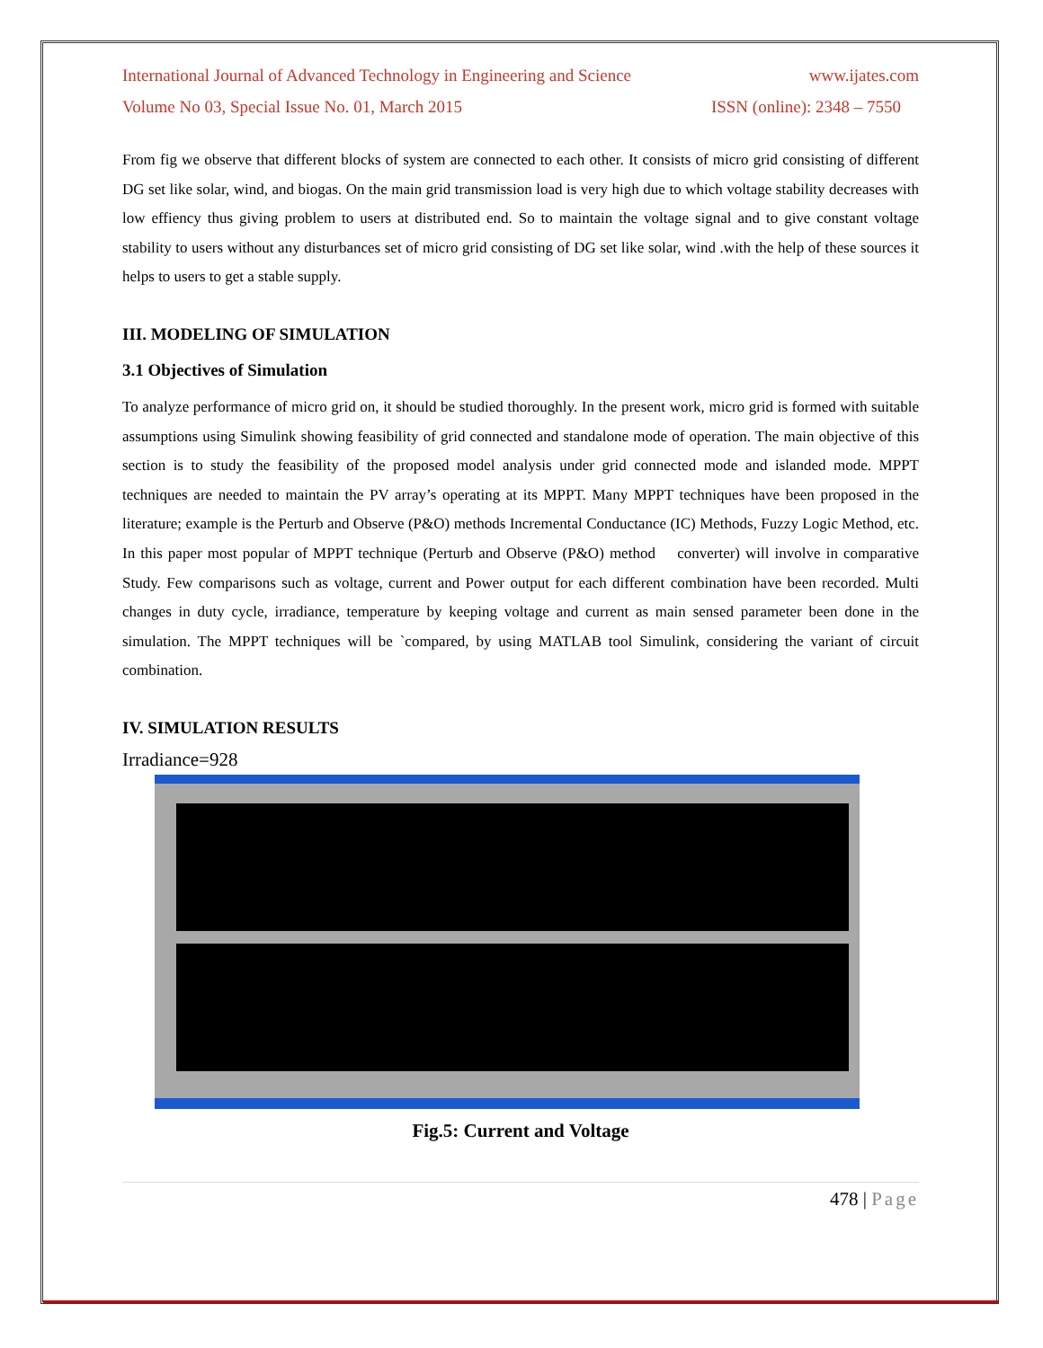International Journal of Advanced Technology in Engineering and Science www.ijates.com
Volume No 03, Special Issue No. 01, March 2015 ISSN (online): 2348 – 7550
From fig we observe that different blocks of system are connected to each other. It consists of micro grid consisting of different DG set like solar, wind, and biogas. On the main grid transmission load is very high due to which voltage stability decreases with low effiency thus giving problem to users at distributed end. So to maintain the voltage signal and to give constant voltage stability to users without any disturbances set of micro grid consisting of DG set like solar, wind .with the help of these sources it helps to users to get a stable supply.
III. MODELING OF SIMULATION
3.1 Objectives of Simulation
To analyze performance of micro grid on, it should be studied thoroughly. In the present work, micro grid is formed with suitable assumptions using Simulink showing feasibility of grid connected and standalone mode of operation. The main objective of this section is to study the feasibility of the proposed model analysis under grid connected mode and islanded mode. MPPT techniques are needed to maintain the PV array’s operating at its MPPT. Many MPPT techniques have been proposed in the literature; example is the Perturb and Observe (P&O) methods Incremental Conductance (IC) Methods, Fuzzy Logic Method, etc. In this paper most popular of MPPT technique (Perturb and Observe (P&O) method converter) will involve in comparative Study. Few comparisons such as voltage, current and Power output for each different combination have been recorded. Multi changes in duty cycle, irradiance, temperature by keeping voltage and current as main sensed parameter been done in the simulation. The MPPT techniques will be `compared, by using MATLAB tool Simulink, considering the variant of circuit combination.
IV. SIMULATION RESULTS
Irradiance=928
Fig.5: Current and Voltage
478 | Page